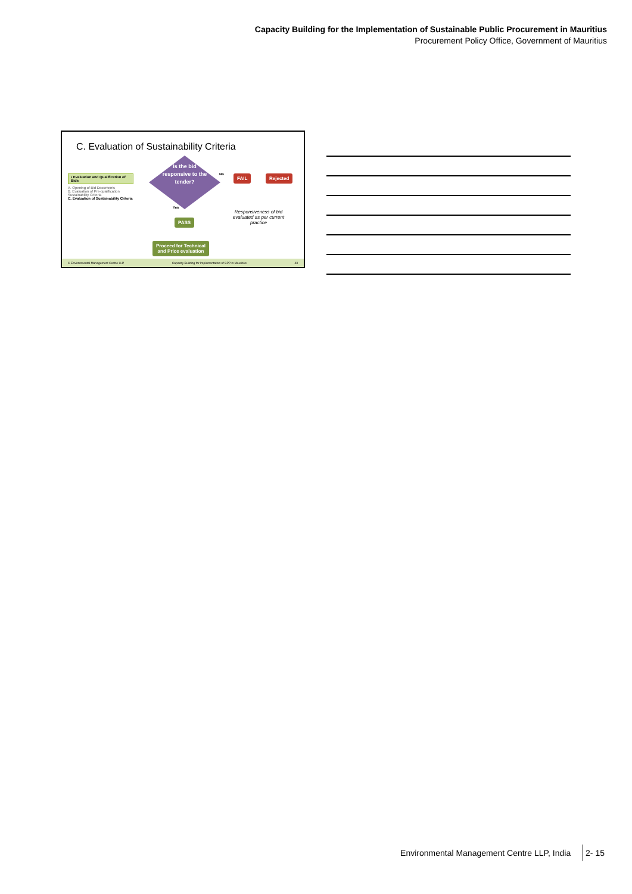Capacity Building for the Implementation of Sustainable Public Procurement in Mauritius
Procurement Policy Office, Government of Mauritius
C. Evaluation of Sustainability Criteria
• Evaluation and Qualification of Bids
A. Opening of Bid Documents
B. Evaluation of Pre-qualification Sustainability Criteria
C. Evaluation of Sustainability Criteria
Is the bid responsive to the tender?
No FAIL Rejected
Yes
PASS
Proceed for Technical
and Price evaluation
Responsiveness of bid evaluated as per current practice
© Environmental Management Centre LLP Capacity Building for Implementation of SPP in Mauritius 43
Environmental Management Centre LLP, India 2- 15